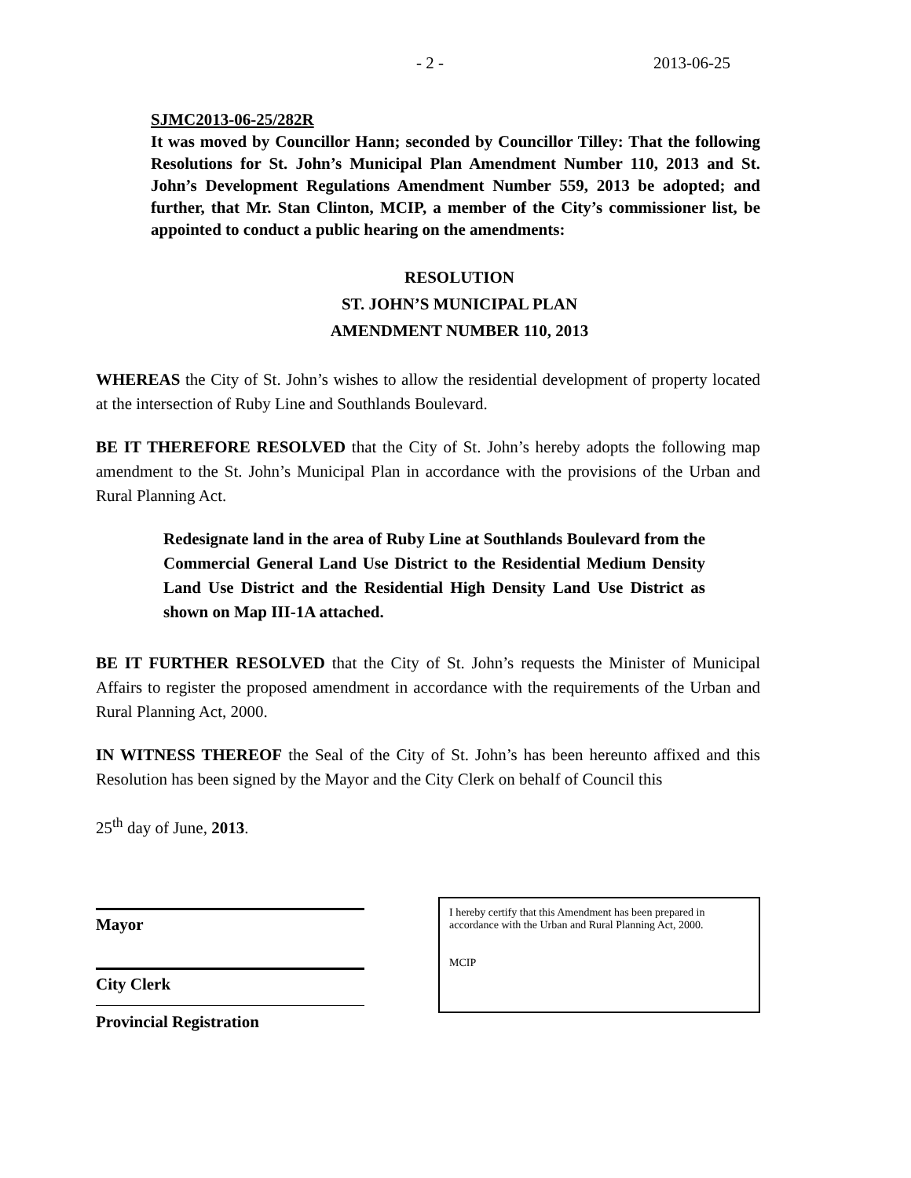- 2 - 2013-06-25
SJMC2013-06-25/282R
It was moved by Councillor Hann; seconded by Councillor Tilley: That the following Resolutions for St. John’s Municipal Plan Amendment Number 110, 2013 and St. John’s Development Regulations Amendment Number 559, 2013 be adopted; and further, that Mr. Stan Clinton, MCIP, a member of the City’s commissioner list, be appointed to conduct a public hearing on the amendments:
RESOLUTION
ST. JOHN’S MUNICIPAL PLAN
AMENDMENT NUMBER 110, 2013
WHEREAS the City of St. John’s wishes to allow the residential development of property located at the intersection of Ruby Line and Southlands Boulevard.
BE IT THEREFORE RESOLVED that the City of St. John’s hereby adopts the following map amendment to the St. John’s Municipal Plan in accordance with the provisions of the Urban and Rural Planning Act.
Redesignate land in the area of Ruby Line at Southlands Boulevard from the Commercial General Land Use District to the Residential Medium Density Land Use District and the Residential High Density Land Use District as shown on Map III-1A attached.
BE IT FURTHER RESOLVED that the City of St. John’s requests the Minister of Municipal Affairs to register the proposed amendment in accordance with the requirements of the Urban and Rural Planning Act, 2000.
IN WITNESS THEREOF the Seal of the City of St. John’s has been hereunto affixed and this Resolution has been signed by the Mayor and the City Clerk on behalf of Council this
25<sup>th</sup> day of June, 2013.
Mayor
City Clerk
Provincial Registration
I hereby certify that this Amendment has been prepared in accordance with the Urban and Rural Planning Act, 2000.
MCIP